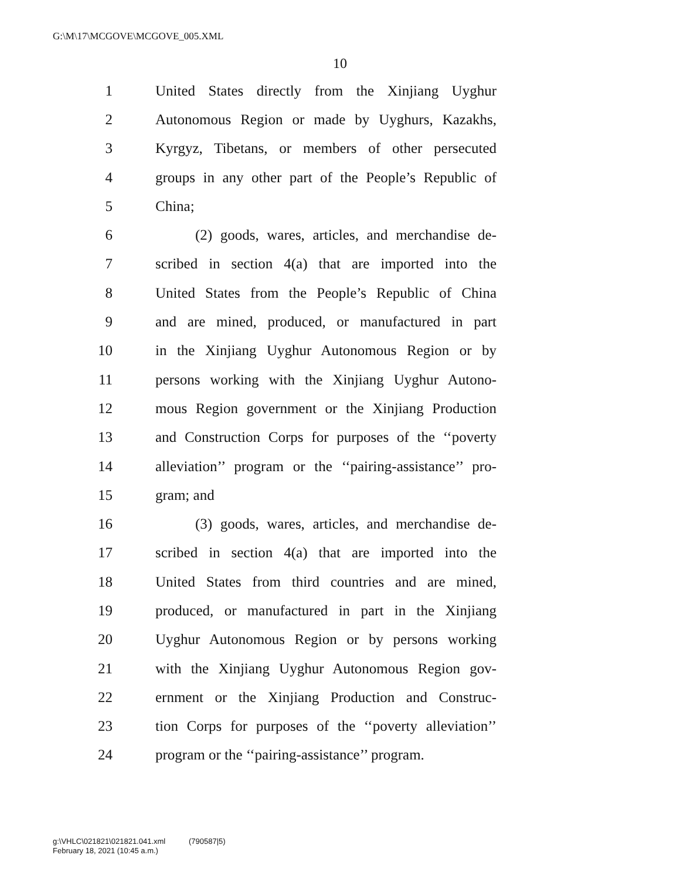G:\M\17\MCGOVE\MCGOVE_005.XML
10
1 United States directly from the Xinjiang Uyghur
2 Autonomous Region or made by Uyghurs, Kazakhs,
3 Kyrgyz, Tibetans, or members of other persecuted
4 groups in any other part of the People’s Republic of
5 China;
6 (2) goods, wares, articles, and merchandise de-
7 scribed in section 4(a) that are imported into the
8 United States from the People’s Republic of China
9 and are mined, produced, or manufactured in part
10 in the Xinjiang Uyghur Autonomous Region or by
11 persons working with the Xinjiang Uyghur Autono-
12 mous Region government or the Xinjiang Production
13 and Construction Corps for purposes of the ‘‘poverty
14 alleviation’’ program or the ‘‘pairing-assistance’’ pro-
15 gram; and
16 (3) goods, wares, articles, and merchandise de-
17 scribed in section 4(a) that are imported into the
18 United States from third countries and are mined,
19 produced, or manufactured in part in the Xinjiang
20 Uyghur Autonomous Region or by persons working
21 with the Xinjiang Uyghur Autonomous Region gov-
22 ernment or the Xinjiang Production and Construc-
23 tion Corps for purposes of the ‘‘poverty alleviation’’
24 program or the ‘‘pairing-assistance’’ program.
g:\VHLC\021821\021821.041.xml (790587|5)
February 18, 2021 (10:45 a.m.)